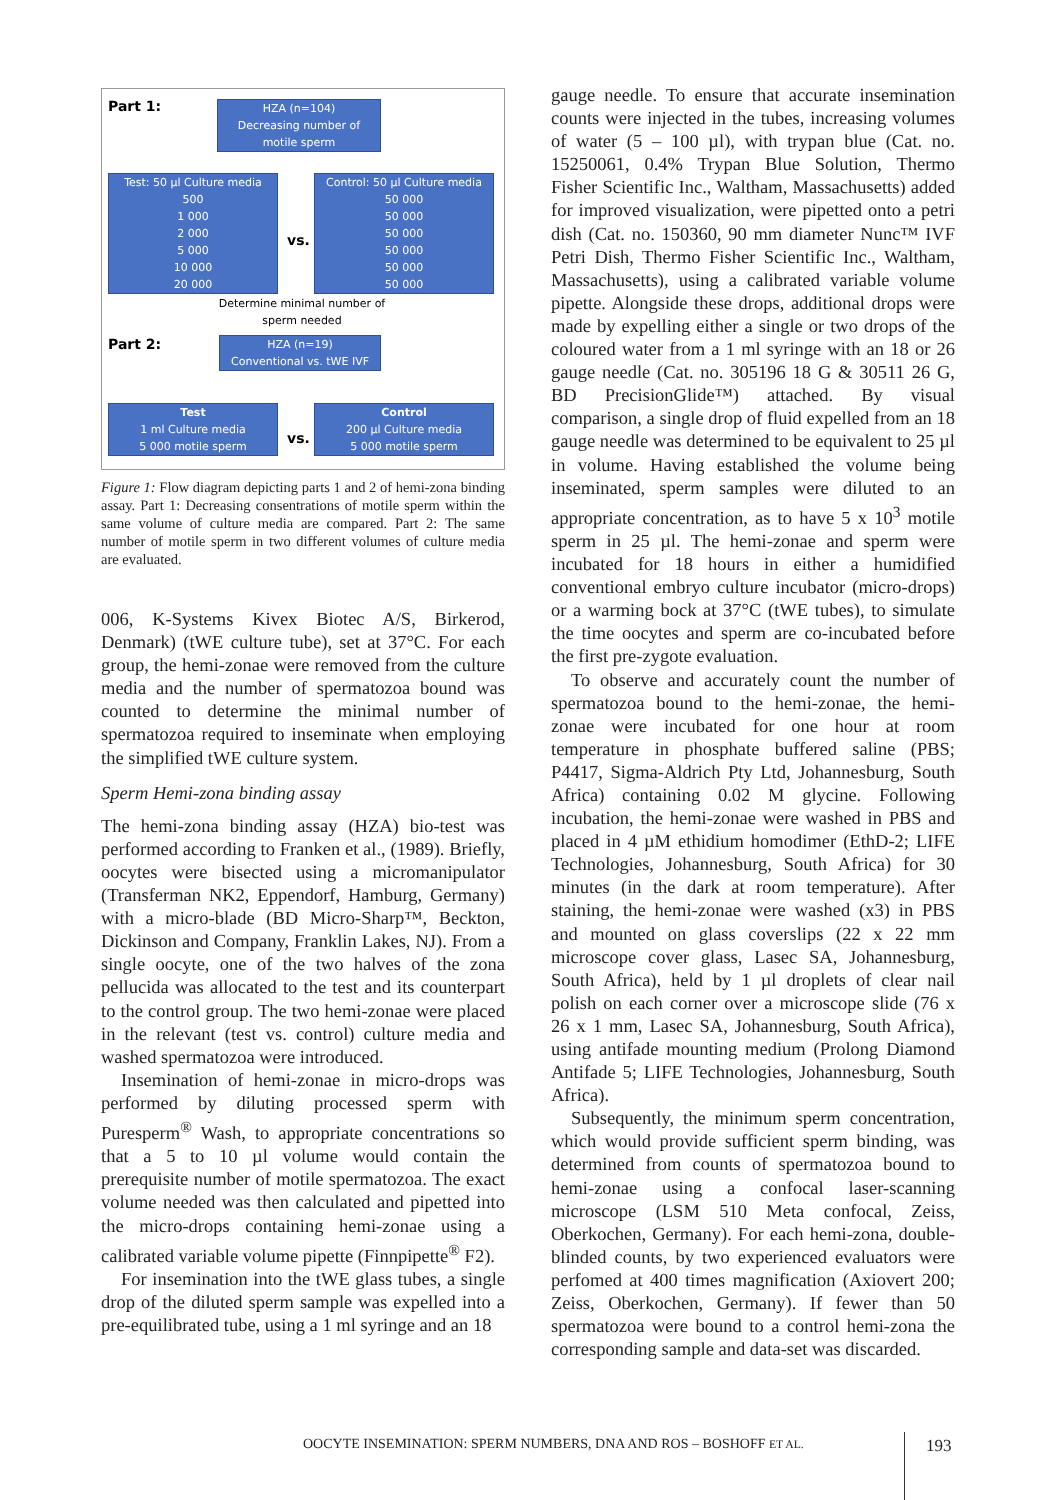Part 1:
HZA (n=104)
Decreasing number of
motile sperm
Test: 50 µl Culture media
500
1 000
2 000
5 000
10 000
20 000
vs.
Control: 50 µl Culture media
50 000
50 000
50 000
50 000
50 000
50 000
Determine minimal number of sperm needed
Part 2:
HZA (n=19)
Conventional vs. tWE IVF
Test
1 ml Culture media
5 000 motile sperm
vs.
Control
200 µl Culture media
5 000 motile sperm
Figure 1: Flow diagram depicting parts 1 and 2 of hemi-zona binding assay. Part 1: Decreasing consentrations of motile sperm within the same volume of culture media are compared. Part 2: The same number of motile sperm in two different volumes of culture media are evaluated.
006, K-Systems Kivex Biotec A/S, Birkerod, Denmark) (tWE culture tube), set at 37°C. For each group, the hemi-zonae were removed from the culture media and the number of spermatozoa bound was counted to determine the minimal number of spermatozoa required to inseminate when employing the simplified tWE culture system.
Sperm Hemi-zona binding assay
The hemi-zona binding assay (HZA) bio-test was performed according to Franken et al., (1989). Briefly, oocytes were bisected using a micromanipulator (Transferman NK2, Eppendorf, Hamburg, Germany) with a micro-blade (BD Micro-Sharp™, Beckton, Dickinson and Company, Franklin Lakes, NJ). From a single oocyte, one of the two halves of the zona pellucida was allocated to the test and its counterpart to the control group. The two hemi-zonae were placed in the relevant (test vs. control) culture media and washed spermatozoa were introduced.
Insemination of hemi-zonae in micro-drops was performed by diluting processed sperm with Puresperm<sup>®</sup> Wash, to appropriate concentrations so that a 5 to 10 µl volume would contain the prerequisite number of motile spermatozoa. The exact volume needed was then calculated and pipetted into the micro-drops containing hemi-zonae using a calibrated variable volume pipette (Finnpipette<sup>®</sup> F2).
For insemination into the tWE glass tubes, a single drop of the diluted sperm sample was expelled into a pre-equilibrated tube, using a 1 ml syringe and an 18
gauge needle. To ensure that accurate insemination counts were injected in the tubes, increasing volumes of water (5 – 100 µl), with trypan blue (Cat. no. 15250061, 0.4% Trypan Blue Solution, Thermo Fisher Scientific Inc., Waltham, Massachusetts) added for improved visualization, were pipetted onto a petri dish (Cat. no. 150360, 90 mm diameter Nunc™ IVF Petri Dish, Thermo Fisher Scientific Inc., Waltham, Massachusetts), using a calibrated variable volume pipette. Alongside these drops, additional drops were made by expelling either a single or two drops of the coloured water from a 1 ml syringe with an 18 or 26 gauge needle (Cat. no. 305196 18 G & 30511 26 G, BD PrecisionGlide™) attached. By visual comparison, a single drop of fluid expelled from an 18 gauge needle was determined to be equivalent to 25 µl in volume. Having established the volume being inseminated, sperm samples were diluted to an appropriate concentration, as to have 5 x 10<sup>3</sup> motile sperm in 25 µl. The hemi-zonae and sperm were incubated for 18 hours in either a humidified conventional embryo culture incubator (micro-drops) or a warming bock at 37°C (tWE tubes), to simulate the time oocytes and sperm are co-incubated before the first pre-zygote evaluation.
To observe and accurately count the number of spermatozoa bound to the hemi-zonae, the hemi-zonae were incubated for one hour at room temperature in phosphate buffered saline (PBS; P4417, Sigma-Aldrich Pty Ltd, Johannesburg, South Africa) containing 0.02 M glycine. Following incubation, the hemi-zonae were washed in PBS and placed in 4 µM ethidium homodimer (EthD-2; LIFE Technologies, Johannesburg, South Africa) for 30 minutes (in the dark at room temperature). After staining, the hemi-zonae were washed (x3) in PBS and mounted on glass coverslips (22 x 22 mm microscope cover glass, Lasec SA, Johannesburg, South Africa), held by 1 µl droplets of clear nail polish on each corner over a microscope slide (76 x 26 x 1 mm, Lasec SA, Johannesburg, South Africa), using antifade mounting medium (Prolong Diamond Antifade 5; LIFE Technologies, Johannesburg, South Africa).
Subsequently, the minimum sperm concentration, which would provide sufficient sperm binding, was determined from counts of spermatozoa bound to hemi-zonae using a confocal laser-scanning microscope (LSM 510 Meta confocal, Zeiss, Oberkochen, Germany). For each hemi-zona, double-blinded counts, by two experienced evaluators were perfomed at 400 times magnification (Axiovert 200; Zeiss, Oberkochen, Germany). If fewer than 50 spermatozoa were bound to a control hemi-zona the corresponding sample and data-set was discarded.
OOCYTE INSEMINATION: SPERM NUMBERS, DNA AND ROS – BOSHOFF ET AL.
193